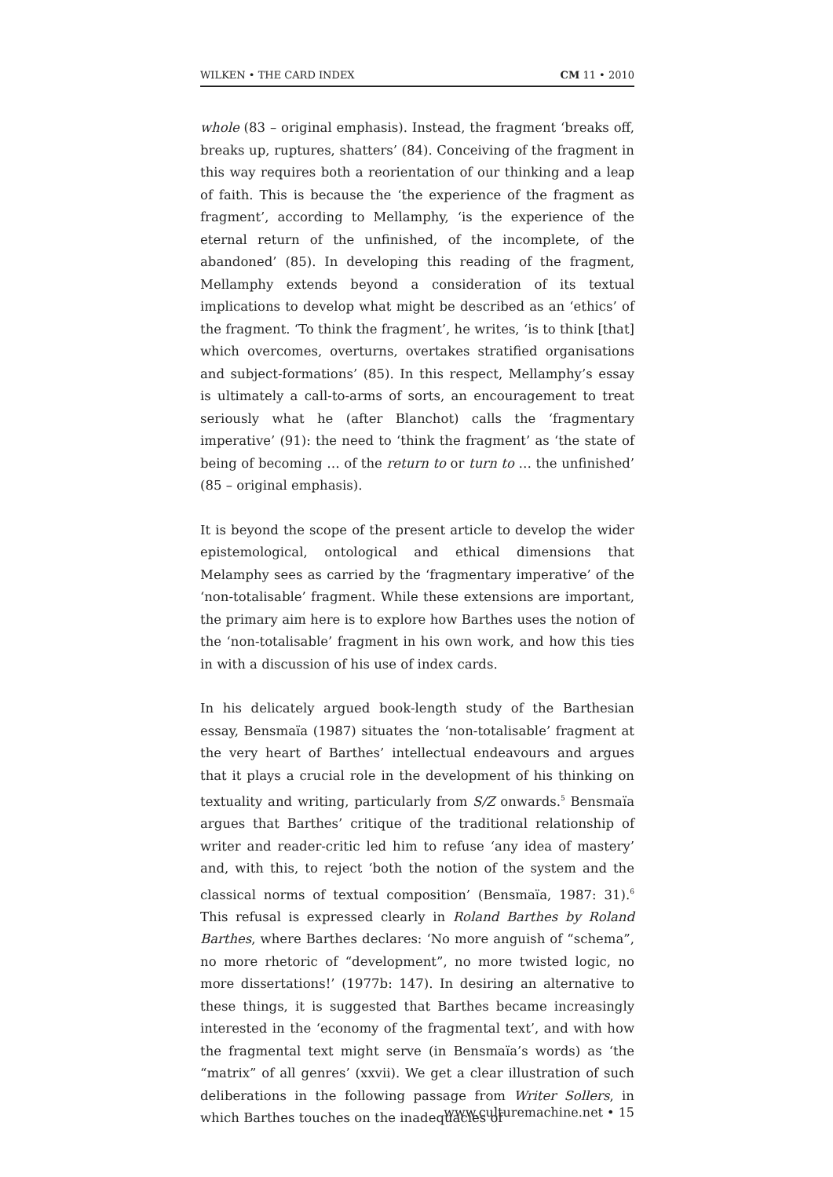WILKEN • THE CARD INDEX CM 11 • 2010
whole (83 – original emphasis). Instead, the fragment ‘breaks off, breaks up, ruptures, shatters’ (84). Conceiving of the fragment in this way requires both a reorientation of our thinking and a leap of faith. This is because the ‘the experience of the fragment as fragment’, according to Mellamphy, ‘is the experience of the eternal return of the unfinished, of the incomplete, of the abandoned’ (85). In developing this reading of the fragment, Mellamphy extends beyond a consideration of its textual implications to develop what might be described as an ‘ethics’ of the fragment. ‘To think the fragment’, he writes, ‘is to think [that] which overcomes, overturns, overtakes stratified organisations and subject-formations’ (85). In this respect, Mellamphy’s essay is ultimately a call-to-arms of sorts, an encouragement to treat seriously what he (after Blanchot) calls the ‘fragmentary imperative’ (91): the need to ‘think the fragment’ as ‘the state of being of becoming … of the return to or turn to … the unfinished’ (85 – original emphasis).
It is beyond the scope of the present article to develop the wider epistemological, ontological and ethical dimensions that Melamphy sees as carried by the ‘fragmentary imperative’ of the ‘non-totalisable’ fragment. While these extensions are important, the primary aim here is to explore how Barthes uses the notion of the ‘non-totalisable’ fragment in his own work, and how this ties in with a discussion of his use of index cards.
In his delicately argued book-length study of the Barthesian essay, Bensmaïa (1987) situates the ‘non-totalisable’ fragment at the very heart of Barthes’ intellectual endeavours and argues that it plays a crucial role in the development of his thinking on textuality and writing, particularly from S/Z onwards.<sup>5</sup> Bensmaïa argues that Barthes’ critique of the traditional relationship of writer and reader-critic led him to refuse ‘any idea of mastery’ and, with this, to reject ‘both the notion of the system and the classical norms of textual composition’ (Bensmaïa, 1987: 31).<sup>6</sup> This refusal is expressed clearly in Roland Barthes by Roland Barthes, where Barthes declares: ‘No more anguish of “schema”, no more rhetoric of “development”, no more twisted logic, no more dissertations!’ (1977b: 147). In desiring an alternative to these things, it is suggested that Barthes became increasingly interested in the ‘economy of the fragmental text’, and with how the fragmental text might serve (in Bensmaïa’s words) as ‘the “matrix” of all genres’ (xxvii). We get a clear illustration of such deliberations in the following passage from Writer Sollers, in which Barthes touches on the inadequacies of
www.culturemachine.net • 15